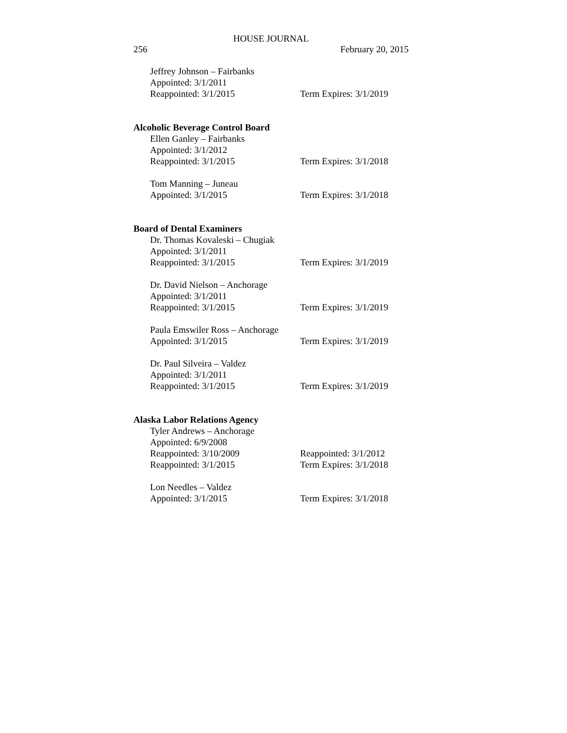HOUSE JOURNAL
256 February 20, 2015
Jeffrey Johnson – Fairbanks
Appointed: 3/1/2011
Reappointed: 3/1/2015 Term Expires: 3/1/2019
Alcoholic Beverage Control Board
Ellen Ganley – Fairbanks
Appointed: 3/1/2012
Reappointed: 3/1/2015 Term Expires: 3/1/2018
Tom Manning – Juneau
Appointed: 3/1/2015 Term Expires: 3/1/2018
Board of Dental Examiners
Dr. Thomas Kovaleski – Chugiak
Appointed: 3/1/2011
Reappointed: 3/1/2015 Term Expires: 3/1/2019
Dr. David Nielson – Anchorage
Appointed: 3/1/2011
Reappointed: 3/1/2015 Term Expires: 3/1/2019
Paula Emswiler Ross – Anchorage
Appointed: 3/1/2015 Term Expires: 3/1/2019
Dr. Paul Silveira – Valdez
Appointed: 3/1/2011
Reappointed: 3/1/2015 Term Expires: 3/1/2019
Alaska Labor Relations Agency
Tyler Andrews – Anchorage
Appointed: 6/9/2008
Reappointed: 3/10/2009 Reappointed: 3/1/2012
Reappointed: 3/1/2015 Term Expires: 3/1/2018
Lon Needles – Valdez
Appointed: 3/1/2015 Term Expires: 3/1/2018